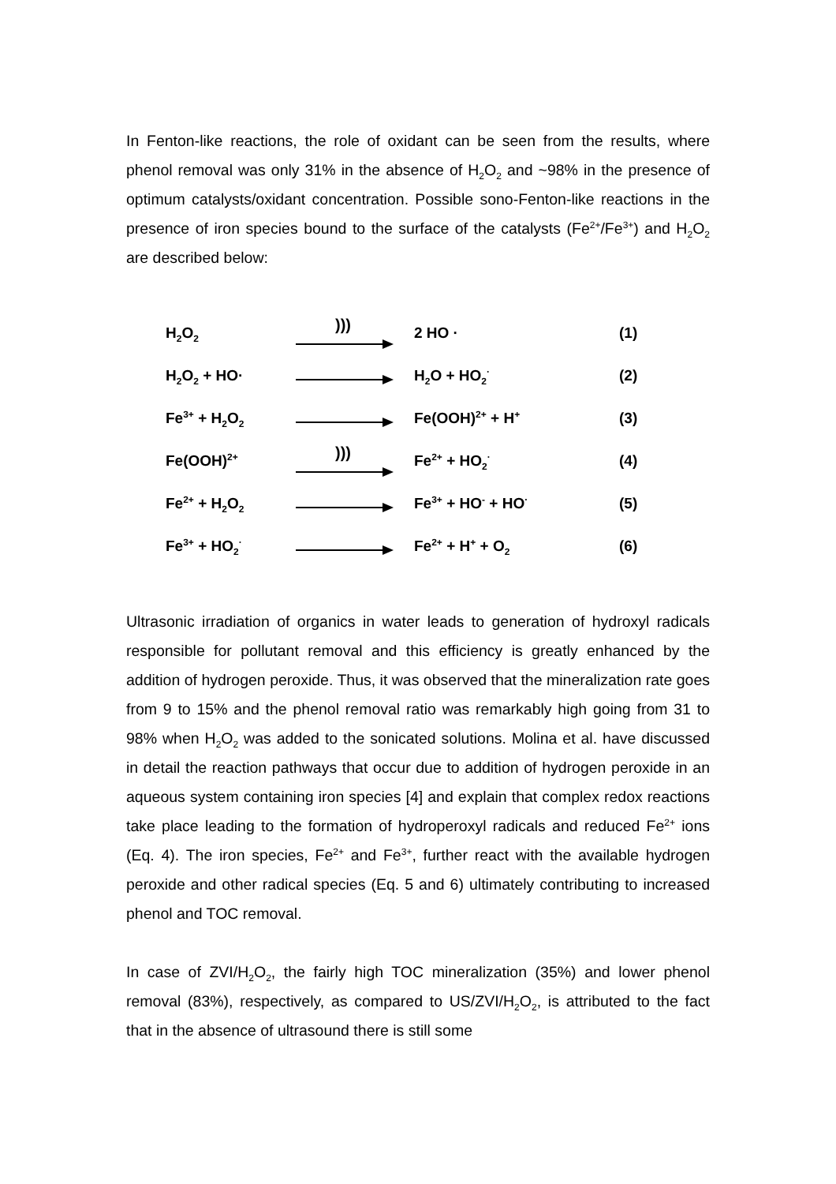In Fenton-like reactions, the role of oxidant can be seen from the results, where phenol removal was only 31% in the absence of H<sub>2</sub>O<sub>2</sub> and ~98% in the presence of optimum catalysts/oxidant concentration. Possible sono-Fenton-like reactions in the presence of iron species bound to the surface of the catalysts (Fe<sup>2+</sup>/Fe<sup>3+</sup>) and H<sub>2</sub>O<sub>2</sub> are described below:
| H<sub>2</sub>O<sub>2</sub> | ))) | 2 HO · | (1) |
| H<sub>2</sub>O<sub>2</sub> + HO· | | H<sub>2</sub>O + HO<sub>2</sub><sup>·</sup> | (2) |
| Fe<sup>3+</sup> + H<sub>2</sub>O<sub>2</sub> | | Fe(OOH)<sup>2+</sup> + H<sup>+</sup> | (3) |
| Fe(OOH)<sup>2+</sup> | ))) | Fe<sup>2+</sup> + HO<sub>2</sub><sup>·</sup> | (4) |
| Fe<sup>2+</sup> + H<sub>2</sub>O<sub>2</sub> | | Fe<sup>3+</sup> + HO<sup>-</sup> + HO<sup>·</sup> | (5) |
| Fe<sup>3+</sup> + HO<sub>2</sub><sup>·</sup> | | Fe<sup>2+</sup> + H<sup>+</sup> + O<sub>2</sub> | (6) |
Ultrasonic irradiation of organics in water leads to generation of hydroxyl radicals responsible for pollutant removal and this efficiency is greatly enhanced by the addition of hydrogen peroxide. Thus, it was observed that the mineralization rate goes from 9 to 15% and the phenol removal ratio was remarkably high going from 31 to 98% when H<sub>2</sub>O<sub>2</sub> was added to the sonicated solutions. Molina et al. have discussed in detail the reaction pathways that occur due to addition of hydrogen peroxide in an aqueous system containing iron species [4] and explain that complex redox reactions take place leading to the formation of hydroperoxyl radicals and reduced Fe<sup>2+</sup> ions (Eq. 4). The iron species, Fe<sup>2+</sup> and Fe<sup>3+</sup>, further react with the available hydrogen peroxide and other radical species (Eq. 5 and 6) ultimately contributing to increased phenol and TOC removal.
In case of ZVI/H<sub>2</sub>O<sub>2</sub>, the fairly high TOC mineralization (35%) and lower phenol removal (83%), respectively, as compared to US/ZVI/H<sub>2</sub>O<sub>2</sub>, is attributed to the fact that in the absence of ultrasound there is still some